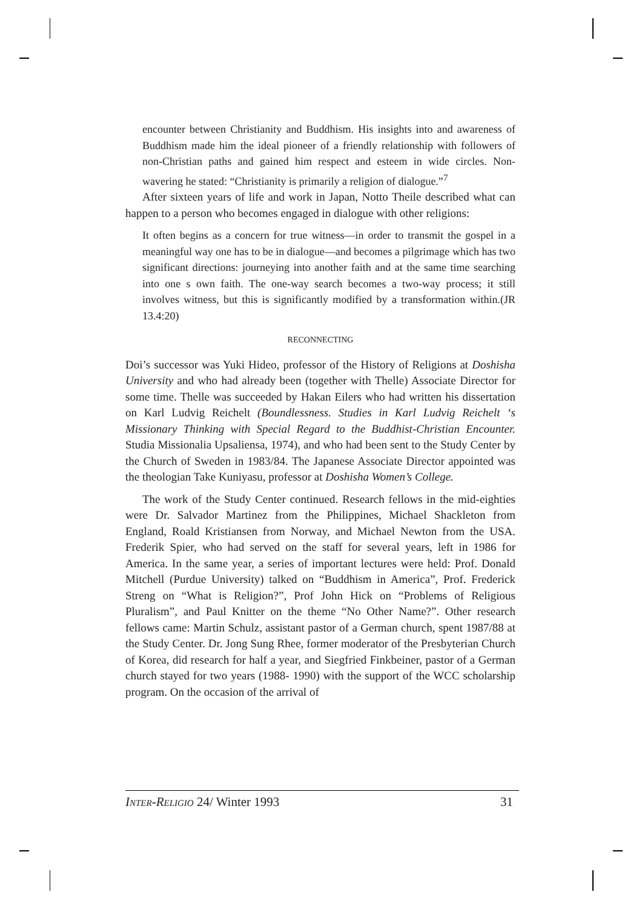encounter between Christianity and Buddhism. His insights into and awareness of Buddhism made him the ideal pioneer of a friendly relationship with followers of non-Christian paths and gained him respect and esteem in wide circles. Non-wavering he stated: “Christianity is primarily a religion of dialogue.”<sup>7</sup>
After sixteen years of life and work in Japan, Notto Theile described what can happen to a person who becomes engaged in dialogue with other religions:
It often begins as a concern for true witness—in order to transmit the gospel in a meaningful way one has to be in dialogue—and becomes a pilgrimage which has two significant directions: journeying into another faith and at the same time searching into one s own faith. The one-way search becomes a two-way process; it still involves witness, but this is significantly modified by a transformation within.(JR 13.4:20)
RECONNECTING
Doi’s successor was Yuki Hideo, professor of the History of Religions at Doshisha University and who had already been (together with Thelle) Associate Director for some time. Thelle was succeeded by Hakan Eilers who had written his dissertation on Karl Ludvig Reichelt (Boundlessness. Studies in Karl Ludvig Reichelt ‘s Missionary Thinking with Special Regard to the Buddhist-Christian Encounter. Studia Missionalia Upsaliensa, 1974), and who had been sent to the Study Center by the Church of Sweden in 1983/84. The Japanese Associate Director appointed was the theologian Take Kuniyasu, professor at Doshisha Women’s College.
The work of the Study Center continued. Research fellows in the mid-eighties were Dr. Salvador Martinez from the Philippines, Michael Shackleton from England, Roald Kristiansen from Norway, and Michael Newton from the USA. Frederik Spier, who had served on the staff for several years, left in 1986 for America. In the same year, a series of important lectures were held: Prof. Donald Mitchell (Purdue University) talked on “Buddhism in America”, Prof. Frederick Streng on “What is Religion?”, Prof John Hick on “Problems of Religious Pluralism”, and Paul Knitter on the theme “No Other Name?”. Other research fellows came: Martin Schulz, assistant pastor of a German church, spent 1987/88 at the Study Center. Dr. Jong Sung Rhee, former moderator of the Presbyterian Church of Korea, did research for half a year, and Siegfried Finkbeiner, pastor of a German church stayed for two years (1988- 1990) with the support of the WCC scholarship program. On the occasion of the arrival of
INTER-RELIGIO 24/ Winter 1993 31